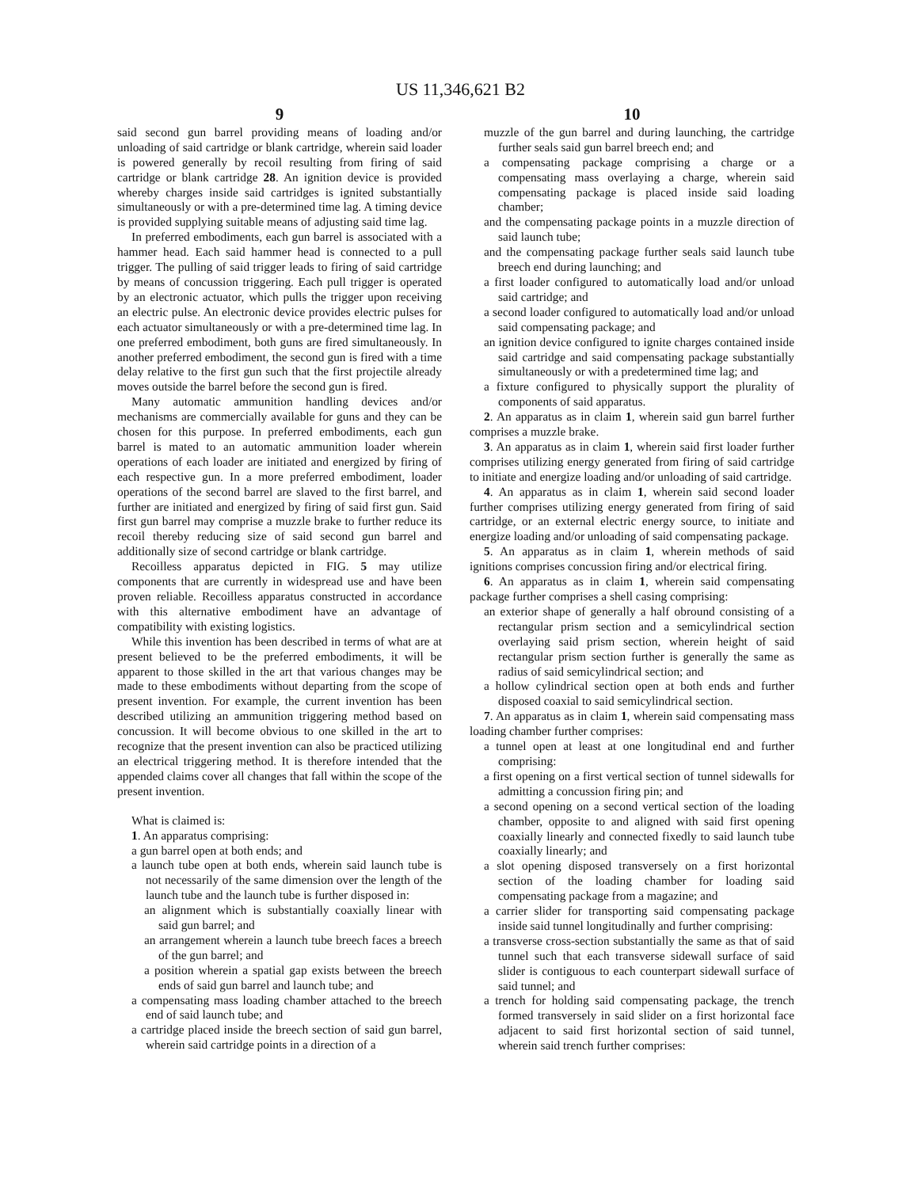US 11,346,621 B2
9
said second gun barrel providing means of loading and/or unloading of said cartridge or blank cartridge, wherein said loader is powered generally by recoil resulting from firing of said cartridge or blank cartridge 28. An ignition device is provided whereby charges inside said cartridges is ignited substantially simultaneously or with a pre-determined time lag. A timing device is provided supplying suitable means of adjusting said time lag.
In preferred embodiments, each gun barrel is associated with a hammer head. Each said hammer head is connected to a pull trigger. The pulling of said trigger leads to firing of said cartridge by means of concussion triggering. Each pull trigger is operated by an electronic actuator, which pulls the trigger upon receiving an electric pulse. An electronic device provides electric pulses for each actuator simultaneously or with a pre-determined time lag. In one preferred embodiment, both guns are fired simultaneously. In another preferred embodiment, the second gun is fired with a time delay relative to the first gun such that the first projectile already moves outside the barrel before the second gun is fired.
Many automatic ammunition handling devices and/or mechanisms are commercially available for guns and they can be chosen for this purpose. In preferred embodiments, each gun barrel is mated to an automatic ammunition loader wherein operations of each loader are initiated and energized by firing of each respective gun. In a more preferred embodiment, loader operations of the second barrel are slaved to the first barrel, and further are initiated and energized by firing of said first gun. Said first gun barrel may comprise a muzzle brake to further reduce its recoil thereby reducing size of said second gun barrel and additionally size of second cartridge or blank cartridge.
Recoilless apparatus depicted in FIG. 5 may utilize components that are currently in widespread use and have been proven reliable. Recoilless apparatus constructed in accordance with this alternative embodiment have an advantage of compatibility with existing logistics.
While this invention has been described in terms of what are at present believed to be the preferred embodiments, it will be apparent to those skilled in the art that various changes may be made to these embodiments without departing from the scope of present invention. For example, the current invention has been described utilizing an ammunition triggering method based on concussion. It will become obvious to one skilled in the art to recognize that the present invention can also be practiced utilizing an electrical triggering method. It is therefore intended that the appended claims cover all changes that fall within the scope of the present invention.
What is claimed is:
1. An apparatus comprising:
a gun barrel open at both ends; and
a launch tube open at both ends, wherein said launch tube is not necessarily of the same dimension over the length of the launch tube and the launch tube is further disposed in:
an alignment which is substantially coaxially linear with said gun barrel; and
an arrangement wherein a launch tube breech faces a breech of the gun barrel; and
a position wherein a spatial gap exists between the breech ends of said gun barrel and launch tube; and
a compensating mass loading chamber attached to the breech end of said launch tube; and
a cartridge placed inside the breech section of said gun barrel, wherein said cartridge points in a direction of a
10
muzzle of the gun barrel and during launching, the cartridge further seals said gun barrel breech end; and
a compensating package comprising a charge or a compensating mass overlaying a charge, wherein said compensating package is placed inside said loading chamber;
and the compensating package points in a muzzle direction of said launch tube;
and the compensating package further seals said launch tube breech end during launching; and
a first loader configured to automatically load and/or unload said cartridge; and
a second loader configured to automatically load and/or unload said compensating package; and
an ignition device configured to ignite charges contained inside said cartridge and said compensating package substantially simultaneously or with a predetermined time lag; and
a fixture configured to physically support the plurality of components of said apparatus.
2. An apparatus as in claim 1, wherein said gun barrel further comprises a muzzle brake.
3. An apparatus as in claim 1, wherein said first loader further comprises utilizing energy generated from firing of said cartridge to initiate and energize loading and/or unloading of said cartridge.
4. An apparatus as in claim 1, wherein said second loader further comprises utilizing energy generated from firing of said cartridge, or an external electric energy source, to initiate and energize loading and/or unloading of said compensating package.
5. An apparatus as in claim 1, wherein methods of said ignitions comprises concussion firing and/or electrical firing.
6. An apparatus as in claim 1, wherein said compensating package further comprises a shell casing comprising:
an exterior shape of generally a half obround consisting of a rectangular prism section and a semicylindrical section overlaying said prism section, wherein height of said rectangular prism section further is generally the same as radius of said semicylindrical section; and
a hollow cylindrical section open at both ends and further disposed coaxial to said semicylindrical section.
7. An apparatus as in claim 1, wherein said compensating mass loading chamber further comprises:
a tunnel open at least at one longitudinal end and further comprising:
a first opening on a first vertical section of tunnel sidewalls for admitting a concussion firing pin; and
a second opening on a second vertical section of the loading chamber, opposite to and aligned with said first opening coaxially linearly and connected fixedly to said launch tube coaxially linearly; and
a slot opening disposed transversely on a first horizontal section of the loading chamber for loading said compensating package from a magazine; and
a carrier slider for transporting said compensating package inside said tunnel longitudinally and further comprising:
a transverse cross-section substantially the same as that of said tunnel such that each transverse sidewall surface of said slider is contiguous to each counterpart sidewall surface of said tunnel; and
a trench for holding said compensating package, the trench formed transversely in said slider on a first horizontal face adjacent to said first horizontal section of said tunnel, wherein said trench further comprises: